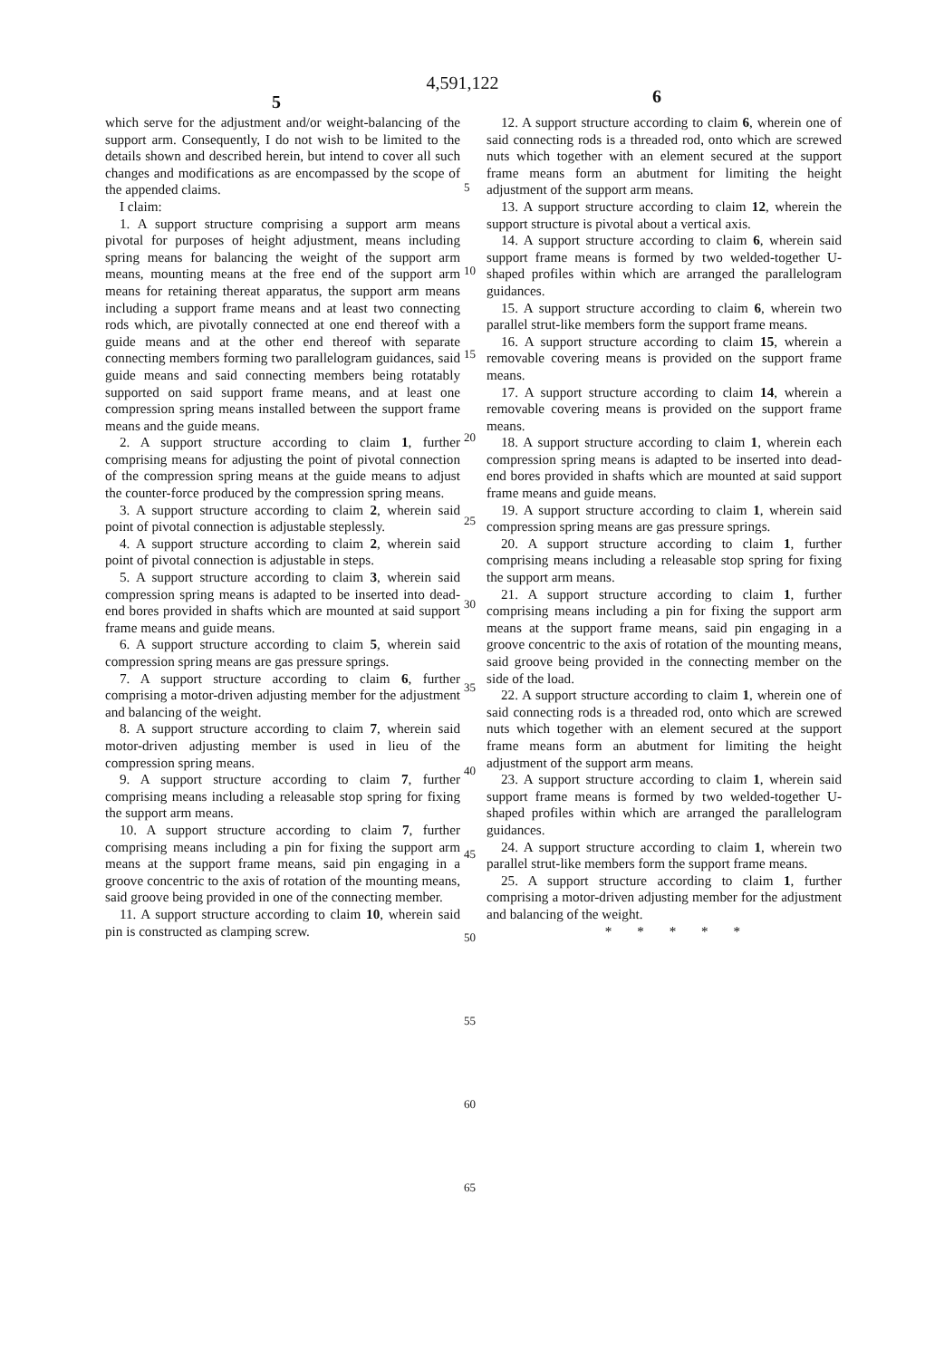4,591,122
5 6
which serve for the adjustment and/or weight-balancing of the support arm. Consequently, I do not wish to be limited to the details shown and described herein, but intend to cover all such changes and modifications as are encompassed by the scope of the appended claims.
I claim:
1. A support structure comprising a support arm means pivotal for purposes of height adjustment, means including spring means for balancing the weight of the support arm means, mounting means at the free end of the support arm means for retaining thereat apparatus, the support arm means including a support frame means and at least two connecting rods which, are pivotally connected at one end thereof with a guide means and at the other end thereof with separate connecting members forming two parallelogram guidances, said guide means and said connecting members being rotatably supported on said support frame means, and at least one compression spring means installed between the support frame means and the guide means.
2. A support structure according to claim 1, further comprising means for adjusting the point of pivotal connection of the compression spring means at the guide means to adjust the counter-force produced by the compression spring means.
3. A support structure according to claim 2, wherein said point of pivotal connection is adjustable steplessly.
4. A support structure according to claim 2, wherein said point of pivotal connection is adjustable in steps.
5. A support structure according to claim 3, wherein said compression spring means is adapted to be inserted into dead-end bores provided in shafts which are mounted at said support frame means and guide means.
6. A support structure according to claim 5, wherein said compression spring means are gas pressure springs.
7. A support structure according to claim 6, further comprising a motor-driven adjusting member for the adjustment and balancing of the weight.
8. A support structure according to claim 7, wherein said motor-driven adjusting member is used in lieu of the compression spring means.
9. A support structure according to claim 7, further comprising means including a releasable stop spring for fixing the support arm means.
10. A support structure according to claim 7, further comprising means including a pin for fixing the support arm means at the support frame means, said pin engaging in a groove concentric to the axis of rotation of the mounting means, said groove being provided in one of the connecting member.
11. A support structure according to claim 10, wherein said pin is constructed as clamping screw.
12. A support structure according to claim 6, wherein one of said connecting rods is a threaded rod, onto which are screwed nuts which together with an element secured at the support frame means form an abutment for limiting the height adjustment of the support arm means.
13. A support structure according to claim 12, wherein the support structure is pivotal about a vertical axis.
14. A support structure according to claim 6, wherein said support frame means is formed by two welded-together U-shaped profiles within which are arranged the parallelogram guidances.
15. A support structure according to claim 6, wherein two parallel strut-like members form the support frame means.
16. A support structure according to claim 15, wherein a removable covering means is provided on the support frame means.
17. A support structure according to claim 14, wherein a removable covering means is provided on the support frame means.
18. A support structure according to claim 1, wherein each compression spring means is adapted to be inserted into dead-end bores provided in shafts which are mounted at said support frame means and guide means.
19. A support structure according to claim 1, wherein said compression spring means are gas pressure springs.
20. A support structure according to claim 1, further comprising means including a releasable stop spring for fixing the support arm means.
21. A support structure according to claim 1, further comprising means including a pin for fixing the support arm means at the support frame means, said pin engaging in a groove concentric to the axis of rotation of the mounting means, said groove being provided in the connecting member on the side of the load.
22. A support structure according to claim 1, wherein one of said connecting rods is a threaded rod, onto which are screwed nuts which together with an element secured at the support frame means form an abutment for limiting the height adjustment of the support arm means.
23. A support structure according to claim 1, wherein said support frame means is formed by two welded-together U-shaped profiles within which are arranged the parallelogram guidances.
24. A support structure according to claim 1, wherein two parallel strut-like members form the support frame means.
25. A support structure according to claim 1, further comprising a motor-driven adjusting member for the adjustment and balancing of the weight.
* * * * *
5
10
15
20
25
30
35
40
45
50
55
60
65